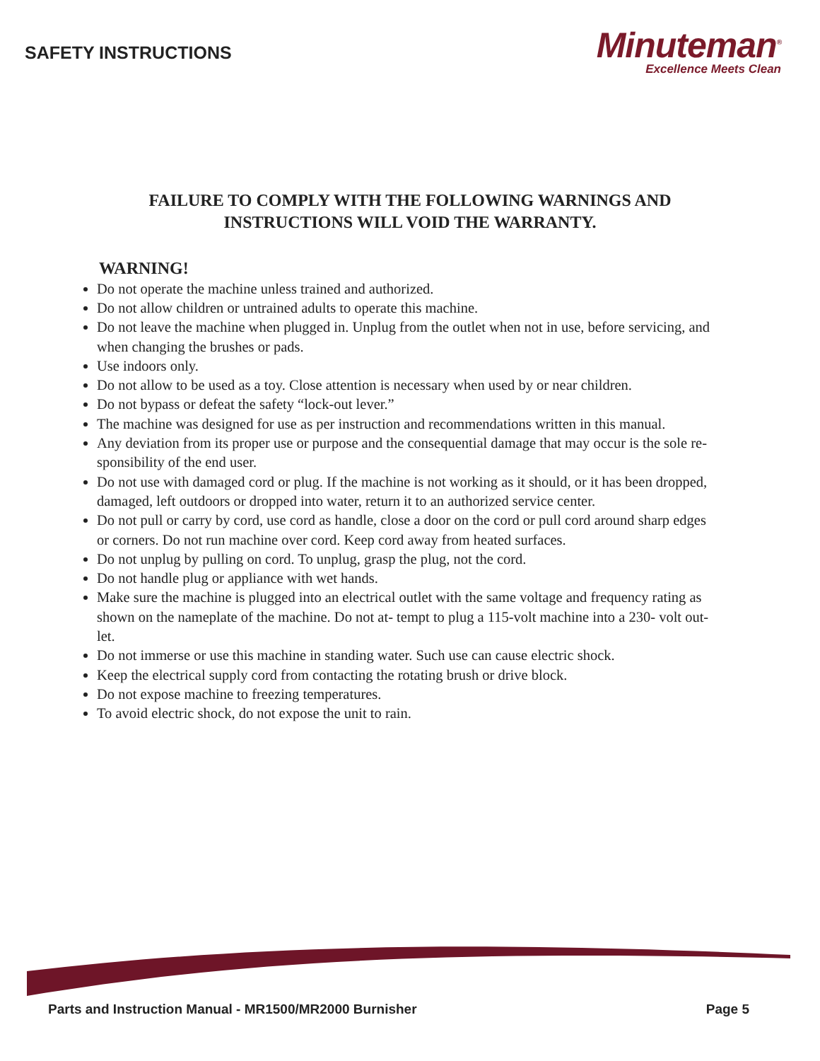SAFETY INSTRUCTIONS
Minuteman<sup>®</sup>
Excellence Meets Clean
FAILURE TO COMPLY WITH THE FOLLOWING WARNINGS AND
INSTRUCTIONS WILL VOID THE WARRANTY.
WARNING!
Do not operate the machine unless trained and authorized.
Do not allow children or untrained adults to operate this machine.
Do not leave the machine when plugged in. Unplug from the outlet when not in use, before servicing, and when changing the brushes or pads.
Use indoors only.
Do not allow to be used as a toy. Close attention is necessary when used by or near children.
Do not bypass or defeat the safety “lock-out lever.”
The machine was designed for use as per instruction and recommendations written in this manual.
Any deviation from its proper use or purpose and the consequential damage that may occur is the sole re- sponsibility of the end user.
Do not use with damaged cord or plug. If the machine is not working as it should, or it has been dropped, damaged, left outdoors or dropped into water, return it to an authorized service center.
Do not pull or carry by cord, use cord as handle, close a door on the cord or pull cord around sharp edges or corners. Do not run machine over cord. Keep cord away from heated surfaces.
Do not unplug by pulling on cord. To unplug, grasp the plug, not the cord.
Do not handle plug or appliance with wet hands.
Make sure the machine is plugged into an electrical outlet with the same voltage and frequency rating as shown on the nameplate of the machine. Do not at- tempt to plug a 115-volt machine into a 230- volt out- let.
Do not immerse or use this machine in standing water. Such use can cause electric shock.
Keep the electrical supply cord from contacting the rotating brush or drive block.
Do not expose machine to freezing temperatures.
To avoid electric shock, do not expose the unit to rain.
Parts and Instruction Manual - MR1500/MR2000 Burnisher Page 5